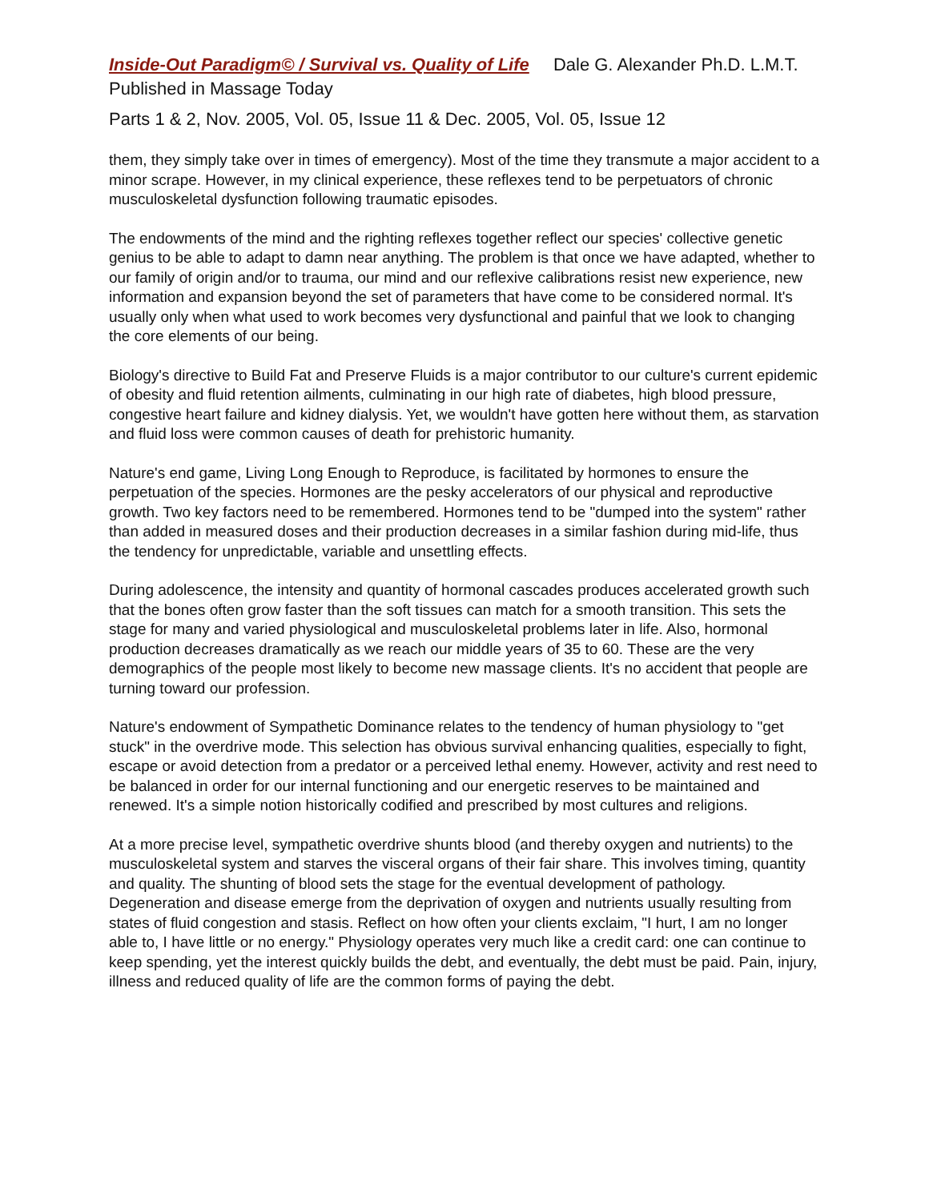Inside-Out Paradigm© / Survival vs. Quality of Life Dale G. Alexander Ph.D. L.M.T.
Published in Massage Today
Parts 1 & 2, Nov. 2005, Vol. 05, Issue 11 & Dec. 2005, Vol. 05, Issue 12
them, they simply take over in times of emergency). Most of the time they transmute a major accident to a minor scrape. However, in my clinical experience, these reflexes tend to be perpetuators of chronic musculoskeletal dysfunction following traumatic episodes.
The endowments of the mind and the righting reflexes together reflect our species' collective genetic genius to be able to adapt to damn near anything. The problem is that once we have adapted, whether to our family of origin and/or to trauma, our mind and our reflexive calibrations resist new experience, new information and expansion beyond the set of parameters that have come to be considered normal. It's usually only when what used to work becomes very dysfunctional and painful that we look to changing the core elements of our being.
Biology's directive to Build Fat and Preserve Fluids is a major contributor to our culture's current epidemic of obesity and fluid retention ailments, culminating in our high rate of diabetes, high blood pressure, congestive heart failure and kidney dialysis. Yet, we wouldn't have gotten here without them, as starvation and fluid loss were common causes of death for prehistoric humanity.
Nature's end game, Living Long Enough to Reproduce, is facilitated by hormones to ensure the perpetuation of the species. Hormones are the pesky accelerators of our physical and reproductive growth. Two key factors need to be remembered. Hormones tend to be "dumped into the system" rather than added in measured doses and their production decreases in a similar fashion during mid-life, thus the tendency for unpredictable, variable and unsettling effects.
During adolescence, the intensity and quantity of hormonal cascades produces accelerated growth such that the bones often grow faster than the soft tissues can match for a smooth transition. This sets the stage for many and varied physiological and musculoskeletal problems later in life. Also, hormonal production decreases dramatically as we reach our middle years of 35 to 60. These are the very demographics of the people most likely to become new massage clients. It's no accident that people are turning toward our profession.
Nature's endowment of Sympathetic Dominance relates to the tendency of human physiology to "get stuck" in the overdrive mode. This selection has obvious survival enhancing qualities, especially to fight, escape or avoid detection from a predator or a perceived lethal enemy. However, activity and rest need to be balanced in order for our internal functioning and our energetic reserves to be maintained and renewed. It's a simple notion historically codified and prescribed by most cultures and religions.
At a more precise level, sympathetic overdrive shunts blood (and thereby oxygen and nutrients) to the musculoskeletal system and starves the visceral organs of their fair share. This involves timing, quantity and quality. The shunting of blood sets the stage for the eventual development of pathology. Degeneration and disease emerge from the deprivation of oxygen and nutrients usually resulting from states of fluid congestion and stasis. Reflect on how often your clients exclaim, "I hurt, I am no longer able to, I have little or no energy." Physiology operates very much like a credit card: one can continue to keep spending, yet the interest quickly builds the debt, and eventually, the debt must be paid. Pain, injury, illness and reduced quality of life are the common forms of paying the debt.